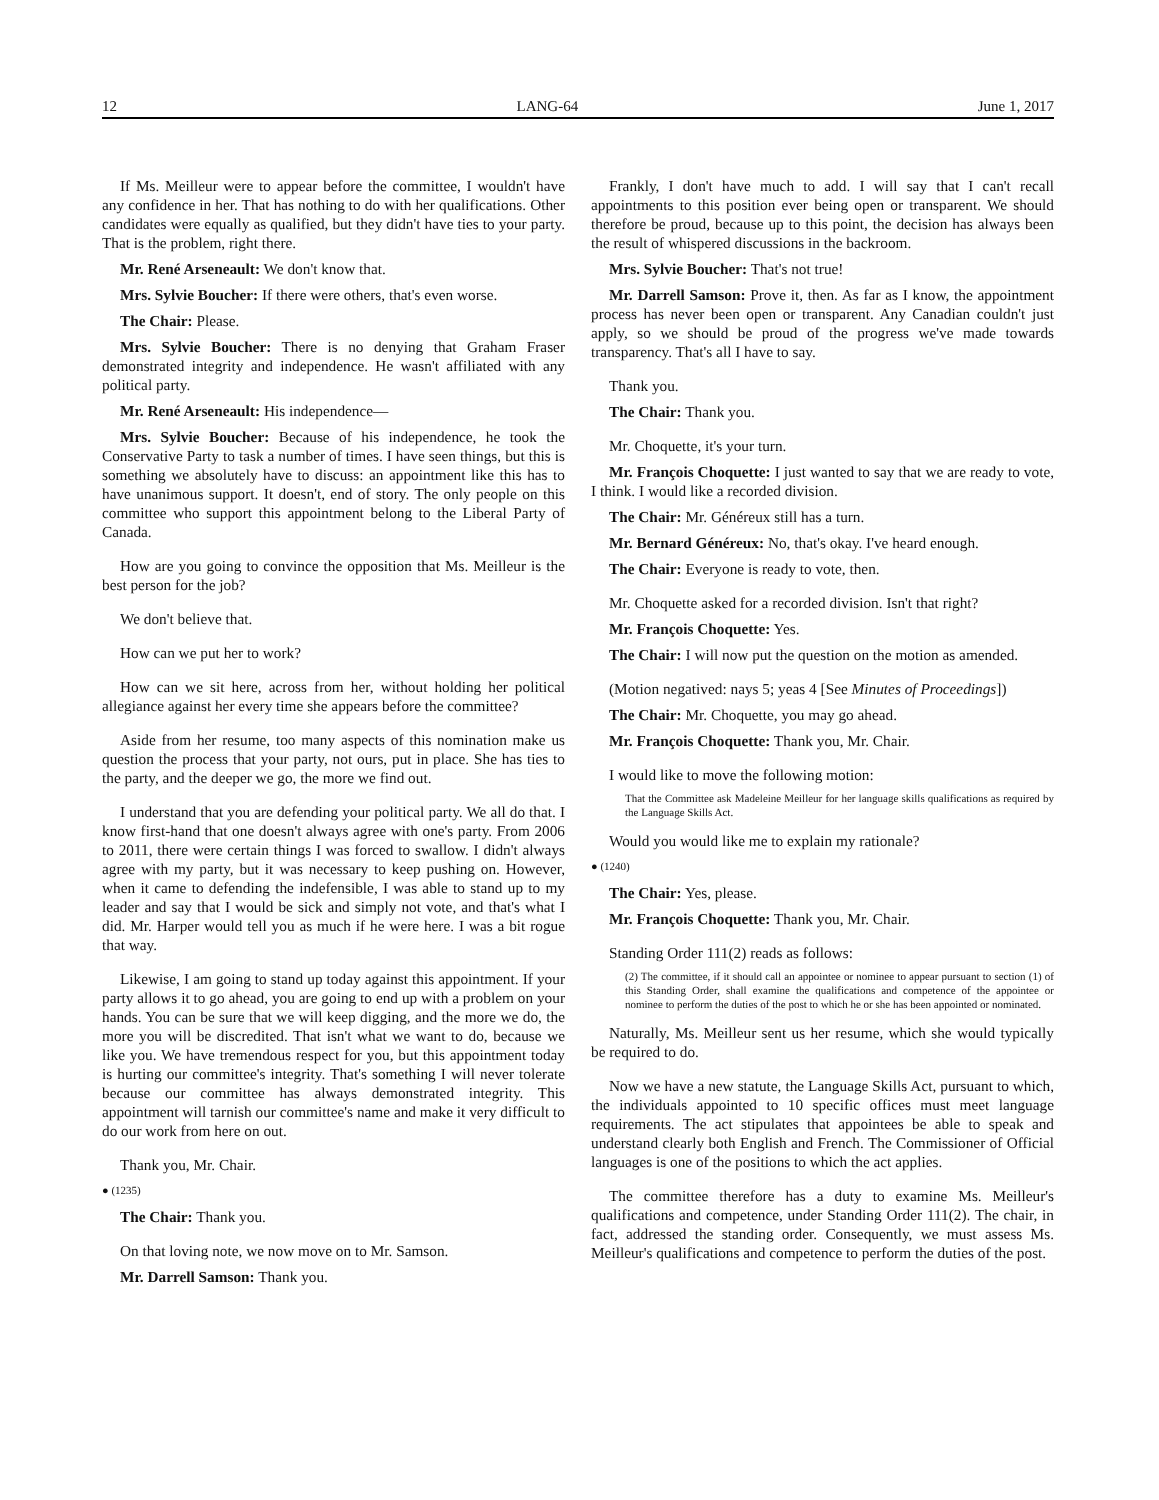12 LANG-64 June 1, 2017
If Ms. Meilleur were to appear before the committee, I wouldn't have any confidence in her. That has nothing to do with her qualifications. Other candidates were equally as qualified, but they didn't have ties to your party. That is the problem, right there.
Mr. René Arseneault: We don't know that.
Mrs. Sylvie Boucher: If there were others, that's even worse.
The Chair: Please.
Mrs. Sylvie Boucher: There is no denying that Graham Fraser demonstrated integrity and independence. He wasn't affiliated with any political party.
Mr. René Arseneault: His independence—
Mrs. Sylvie Boucher: Because of his independence, he took the Conservative Party to task a number of times. I have seen things, but this is something we absolutely have to discuss: an appointment like this has to have unanimous support. It doesn't, end of story. The only people on this committee who support this appointment belong to the Liberal Party of Canada.
How are you going to convince the opposition that Ms. Meilleur is the best person for the job?
We don't believe that.
How can we put her to work?
How can we sit here, across from her, without holding her political allegiance against her every time she appears before the committee?
Aside from her resume, too many aspects of this nomination make us question the process that your party, not ours, put in place. She has ties to the party, and the deeper we go, the more we find out.
I understand that you are defending your political party. We all do that. I know first-hand that one doesn't always agree with one's party. From 2006 to 2011, there were certain things I was forced to swallow. I didn't always agree with my party, but it was necessary to keep pushing on. However, when it came to defending the indefensible, I was able to stand up to my leader and say that I would be sick and simply not vote, and that's what I did. Mr. Harper would tell you as much if he were here. I was a bit rogue that way.
Likewise, I am going to stand up today against this appointment. If your party allows it to go ahead, you are going to end up with a problem on your hands. You can be sure that we will keep digging, and the more we do, the more you will be discredited. That isn't what we want to do, because we like you. We have tremendous respect for you, but this appointment today is hurting our committee's integrity. That's something I will never tolerate because our committee has always demonstrated integrity. This appointment will tarnish our committee's name and make it very difficult to do our work from here on out.
Thank you, Mr. Chair.
● (1235)
The Chair: Thank you.
On that loving note, we now move on to Mr. Samson.
Mr. Darrell Samson: Thank you.
Frankly, I don't have much to add. I will say that I can't recall appointments to this position ever being open or transparent. We should therefore be proud, because up to this point, the decision has always been the result of whispered discussions in the backroom.
Mrs. Sylvie Boucher: That's not true!
Mr. Darrell Samson: Prove it, then. As far as I know, the appointment process has never been open or transparent. Any Canadian couldn't just apply, so we should be proud of the progress we've made towards transparency. That's all I have to say.
Thank you.
The Chair: Thank you.
Mr. Choquette, it's your turn.
Mr. François Choquette: I just wanted to say that we are ready to vote, I think. I would like a recorded division.
The Chair: Mr. Généreux still has a turn.
Mr. Bernard Généreux: No, that's okay. I've heard enough.
The Chair: Everyone is ready to vote, then.
Mr. Choquette asked for a recorded division. Isn't that right?
Mr. François Choquette: Yes.
The Chair: I will now put the question on the motion as amended.
(Motion negatived: nays 5; yeas 4 [See Minutes of Proceedings])
The Chair: Mr. Choquette, you may go ahead.
Mr. François Choquette: Thank you, Mr. Chair.
I would like to move the following motion:
That the Committee ask Madeleine Meilleur for her language skills qualifications as required by the Language Skills Act.
Would you would like me to explain my rationale?
● (1240)
The Chair: Yes, please.
Mr. François Choquette: Thank you, Mr. Chair.
Standing Order 111(2) reads as follows:
(2) The committee, if it should call an appointee or nominee to appear pursuant to section (1) of this Standing Order, shall examine the qualifications and competence of the appointee or nominee to perform the duties of the post to which he or she has been appointed or nominated.
Naturally, Ms. Meilleur sent us her resume, which she would typically be required to do.
Now we have a new statute, the Language Skills Act, pursuant to which, the individuals appointed to 10 specific offices must meet language requirements. The act stipulates that appointees be able to speak and understand clearly both English and French. The Commissioner of Official languages is one of the positions to which the act applies.
The committee therefore has a duty to examine Ms. Meilleur's qualifications and competence, under Standing Order 111(2). The chair, in fact, addressed the standing order. Consequently, we must assess Ms. Meilleur's qualifications and competence to perform the duties of the post.